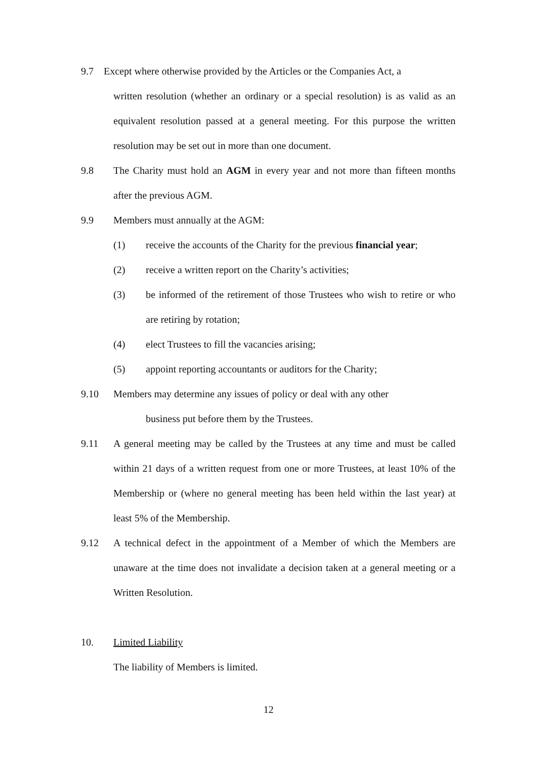9.7 Except where otherwise provided by the Articles or the Companies Act, a
written resolution (whether an ordinary or a special resolution) is as valid as an equivalent resolution passed at a general meeting. For this purpose the written resolution may be set out in more than one document.
9.8 The Charity must hold an AGM in every year and not more than fifteen months after the previous AGM.
9.9 Members must annually at the AGM:
(1) receive the accounts of the Charity for the previous financial year;
(2) receive a written report on the Charity’s activities;
(3) be informed of the retirement of those Trustees who wish to retire or who are retiring by rotation;
(4) elect Trustees to fill the vacancies arising;
(5) appoint reporting accountants or auditors for the Charity;
9.10 Members may determine any issues of policy or deal with any other
business put before them by the Trustees.
9.11 A general meeting may be called by the Trustees at any time and must be called within 21 days of a written request from one or more Trustees, at least 10% of the Membership or (where no general meeting has been held within the last year) at least 5% of the Membership.
9.12 A technical defect in the appointment of a Member of which the Members are unaware at the time does not invalidate a decision taken at a general meeting or a Written Resolution.
10. Limited Liability
The liability of Members is limited.
12